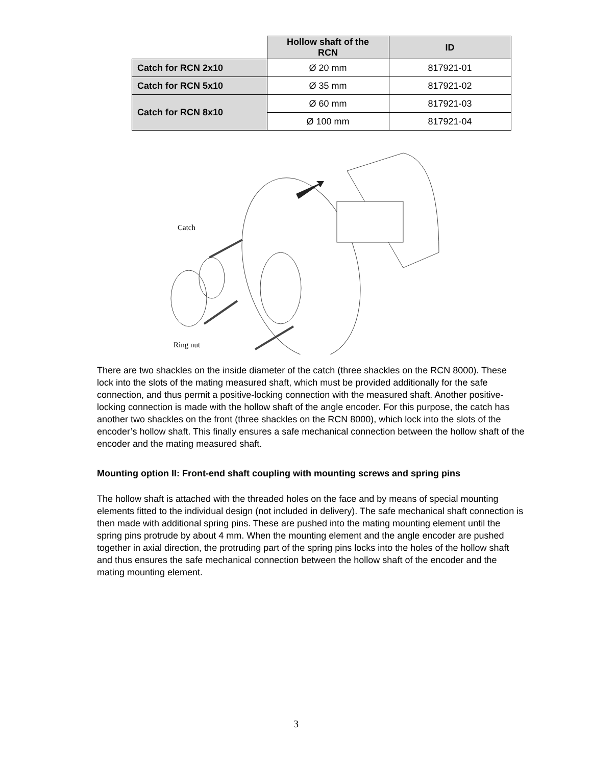| | Hollow shaft of the RCN | ID |
| --- | --- | --- |
| Catch for RCN 2x10 | Ø 20 mm | 817921-01 |
| Catch for RCN 5x10 | Ø 35 mm | 817921-02 |
| Catch for RCN 8x10 | Ø 60 mm | 817921-03 |
| | Ø 100 mm | 817921-04 |
Catch
Ring nut
There are two shackles on the inside diameter of the catch (three shackles on the RCN 8000). These lock into the slots of the mating measured shaft, which must be provided additionally for the safe connection, and thus permit a positive-locking connection with the measured shaft. Another positive-locking connection is made with the hollow shaft of the angle encoder. For this purpose, the catch has another two shackles on the front (three shackles on the RCN 8000), which lock into the slots of the encoder’s hollow shaft. This finally ensures a safe mechanical connection between the hollow shaft of the encoder and the mating measured shaft.
Mounting option II: Front-end shaft coupling with mounting screws and spring pins
The hollow shaft is attached with the threaded holes on the face and by means of special mounting elements fitted to the individual design (not included in delivery). The safe mechanical shaft connection is then made with additional spring pins. These are pushed into the mating mounting element until the spring pins protrude by about 4 mm. When the mounting element and the angle encoder are pushed together in axial direction, the protruding part of the spring pins locks into the holes of the hollow shaft and thus ensures the safe mechanical connection between the hollow shaft of the encoder and the mating mounting element.
3